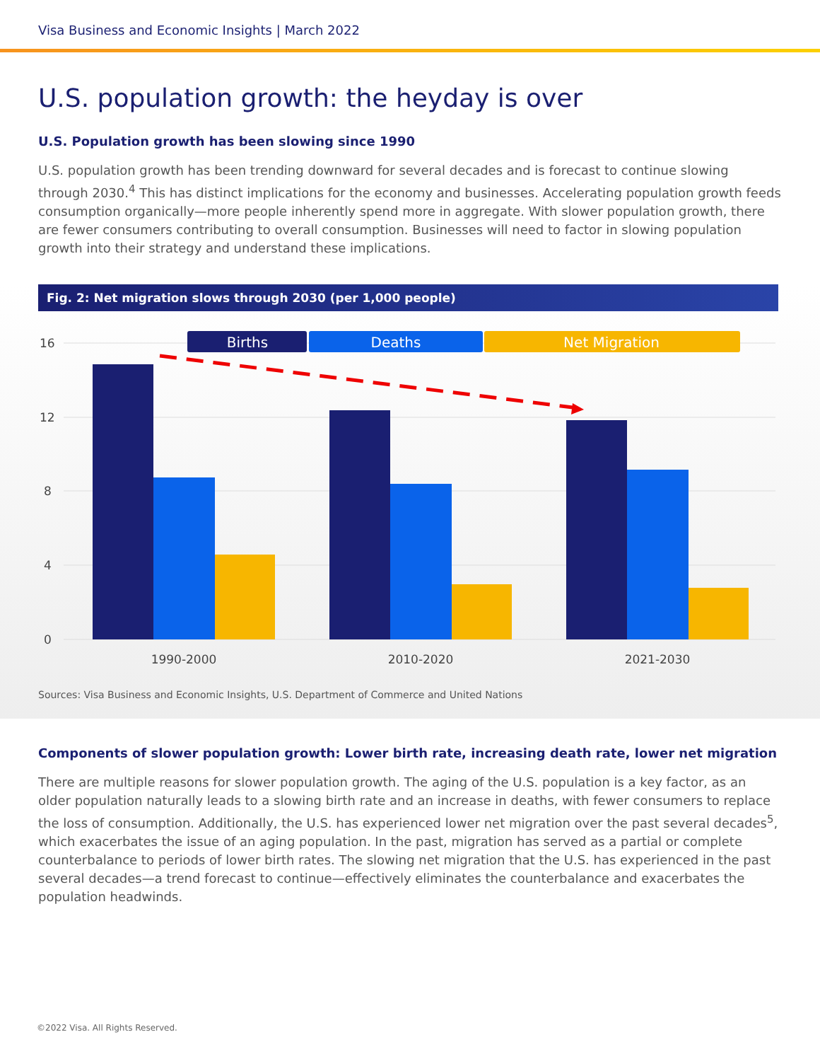Visa Business and Economic Insights | March 2022
U.S. population growth: the heyday is over
U.S. Population growth has been slowing since 1990
U.S. population growth has been trending downward for several decades and is forecast to continue slowing through 2030.<sup>4</sup> This has distinct implications for the economy and businesses. Accelerating population growth feeds consumption organically—more people inherently spend more in aggregate. With slower population growth, there are fewer consumers contributing to overall consumption. Businesses will need to factor in slowing population growth into their strategy and understand these implications.
Fig. 2: Net migration slows through 2030 (per 1,000 people)
16
12
8
4
0
Births
Deaths
Net Migration
1990-2000
2010-2020
2021-2030
Sources: Visa Business and Economic Insights, U.S. Department of Commerce and United Nations
Components of slower population growth: Lower birth rate, increasing death rate, lower net migration
There are multiple reasons for slower population growth. The aging of the U.S. population is a key factor, as an older population naturally leads to a slowing birth rate and an increase in deaths, with fewer consumers to replace the loss of consumption. Additionally, the U.S. has experienced lower net migration over the past several decades<sup>5</sup>, which exacerbates the issue of an aging population. In the past, migration has served as a partial or complete counterbalance to periods of lower birth rates. The slowing net migration that the U.S. has experienced in the past several decades—a trend forecast to continue—effectively eliminates the counterbalance and exacerbates the population headwinds.
©2022 Visa. All Rights Reserved.